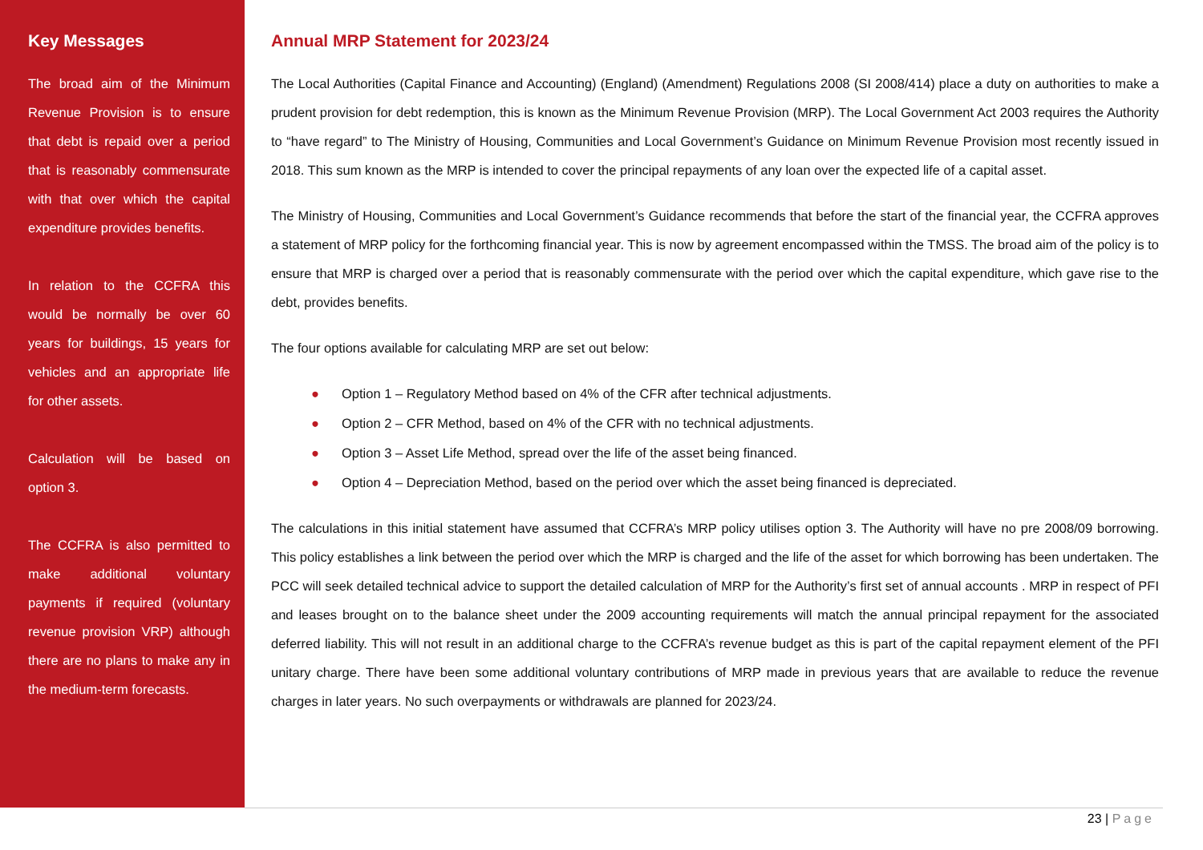Key Messages
The broad aim of the Minimum Revenue Provision is to ensure that debt is repaid over a period that is reasonably commensurate with that over which the capital expenditure provides benefits.
In relation to the CCFRA this would be normally be over 60 years for buildings, 15 years for vehicles and an appropriate life for other assets.
Calculation will be based on option 3.
The CCFRA is also permitted to make additional voluntary payments if required (voluntary revenue provision VRP) although there are no plans to make any in the medium-term forecasts.
Annual MRP Statement for 2023/24
The Local Authorities (Capital Finance and Accounting) (England) (Amendment) Regulations 2008 (SI 2008/414) place a duty on authorities to make a prudent provision for debt redemption, this is known as the Minimum Revenue Provision (MRP). The Local Government Act 2003 requires the Authority to “have regard” to The Ministry of Housing, Communities and Local Government’s Guidance on Minimum Revenue Provision most recently issued in 2018. This sum known as the MRP is intended to cover the principal repayments of any loan over the expected life of a capital asset.
The Ministry of Housing, Communities and Local Government’s Guidance recommends that before the start of the financial year, the CCFRA approves a statement of MRP policy for the forthcoming financial year. This is now by agreement encompassed within the TMSS. The broad aim of the policy is to ensure that MRP is charged over a period that is reasonably commensurate with the period over which the capital expenditure, which gave rise to the debt, provides benefits.
The four options available for calculating MRP are set out below:
● Option 1 – Regulatory Method based on 4% of the CFR after technical adjustments.
● Option 2 – CFR Method, based on 4% of the CFR with no technical adjustments.
● Option 3 – Asset Life Method, spread over the life of the asset being financed.
● Option 4 – Depreciation Method, based on the period over which the asset being financed is depreciated.
The calculations in this initial statement have assumed that CCFRA’s MRP policy utilises option 3. The Authority will have no pre 2008/09 borrowing. This policy establishes a link between the period over which the MRP is charged and the life of the asset for which borrowing has been undertaken. The PCC will seek detailed technical advice to support the detailed calculation of MRP for the Authority’s first set of annual accounts . MRP in respect of PFI and leases brought on to the balance sheet under the 2009 accounting requirements will match the annual principal repayment for the associated deferred liability. This will not result in an additional charge to the CCFRA’s revenue budget as this is part of the capital repayment element of the PFI unitary charge. There have been some additional voluntary contributions of MRP made in previous years that are available to reduce the revenue charges in later years. No such overpayments or withdrawals are planned for 2023/24.
23 | Page